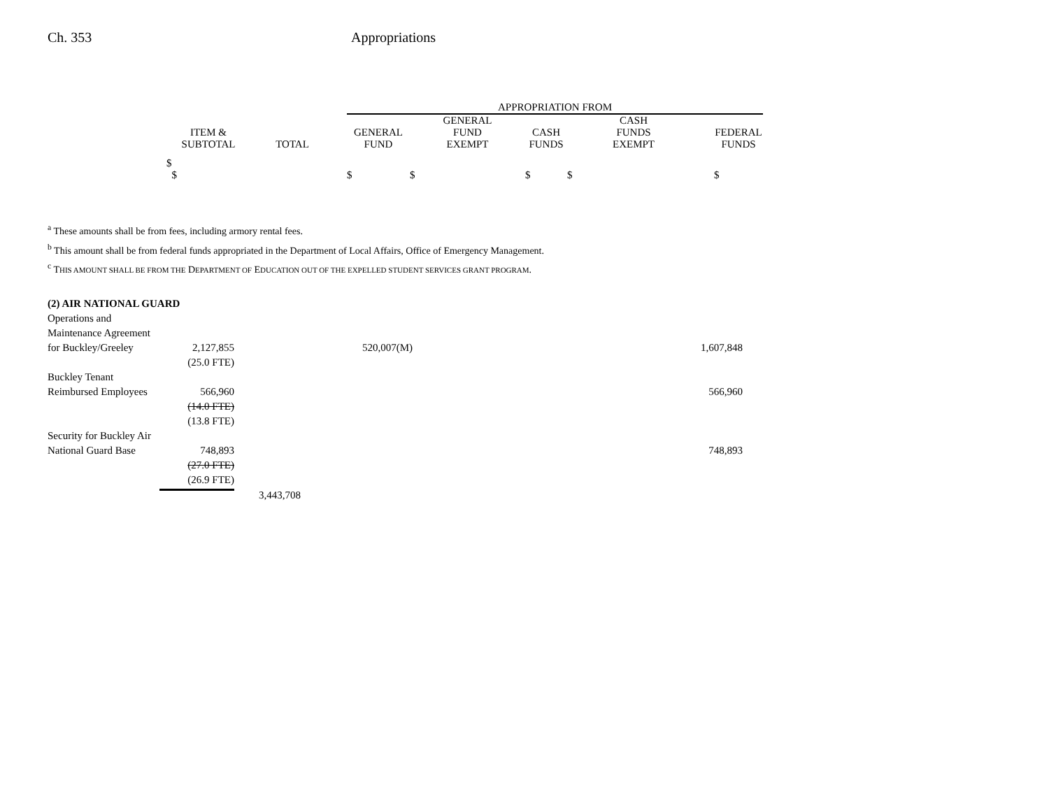Ch. 353 Appropriations
| | | | | APPROPRIATION FROM | | | | | |
| --- | --- | --- | --- | --- | --- | --- | --- | --- | --- |
| | ITEM & SUBTOTAL | TOTAL | | GENERAL FUND | GENERAL FUND EXEMPT | CASH FUNDS | CASH FUNDS EXEMPT | | FEDERAL FUNDS |
| | $ $ | | | $ | $ | $ | $ | | $ |
<sup>a</sup> These amounts shall be from fees, including armory rental fees.
<sup>b</sup> This amount shall be from federal funds appropriated in the Department of Local Affairs, Office of Emergency Management.
<sup>c</sup> THIS AMOUNT SHALL BE FROM THE DEPARTMENT OF EDUCATION OUT OF THE EXPELLED STUDENT SERVICES GRANT PROGRAM.
| (2) AIR NATIONAL GUARD | | | | |
| Operations and | | | | |
| Maintenance Agreement | | | | |
| for Buckley/Greeley | 2,127,855 | | 520,007(M) | 1,607,848 |
| | (25.0 FTE) | | | |
| Buckley Tenant | | | | |
| Reimbursed Employees | 566,960 | | | 566,960 |
| | (14.0 FTE) | | | |
| | (13.8 FTE) | | | |
| Security for Buckley Air | | | | |
| National Guard Base | 748,893 | | | 748,893 |
| | (27.0 FTE) | | | |
| | (26.9 FTE) | | | |
| | | 3,443,708 | | |